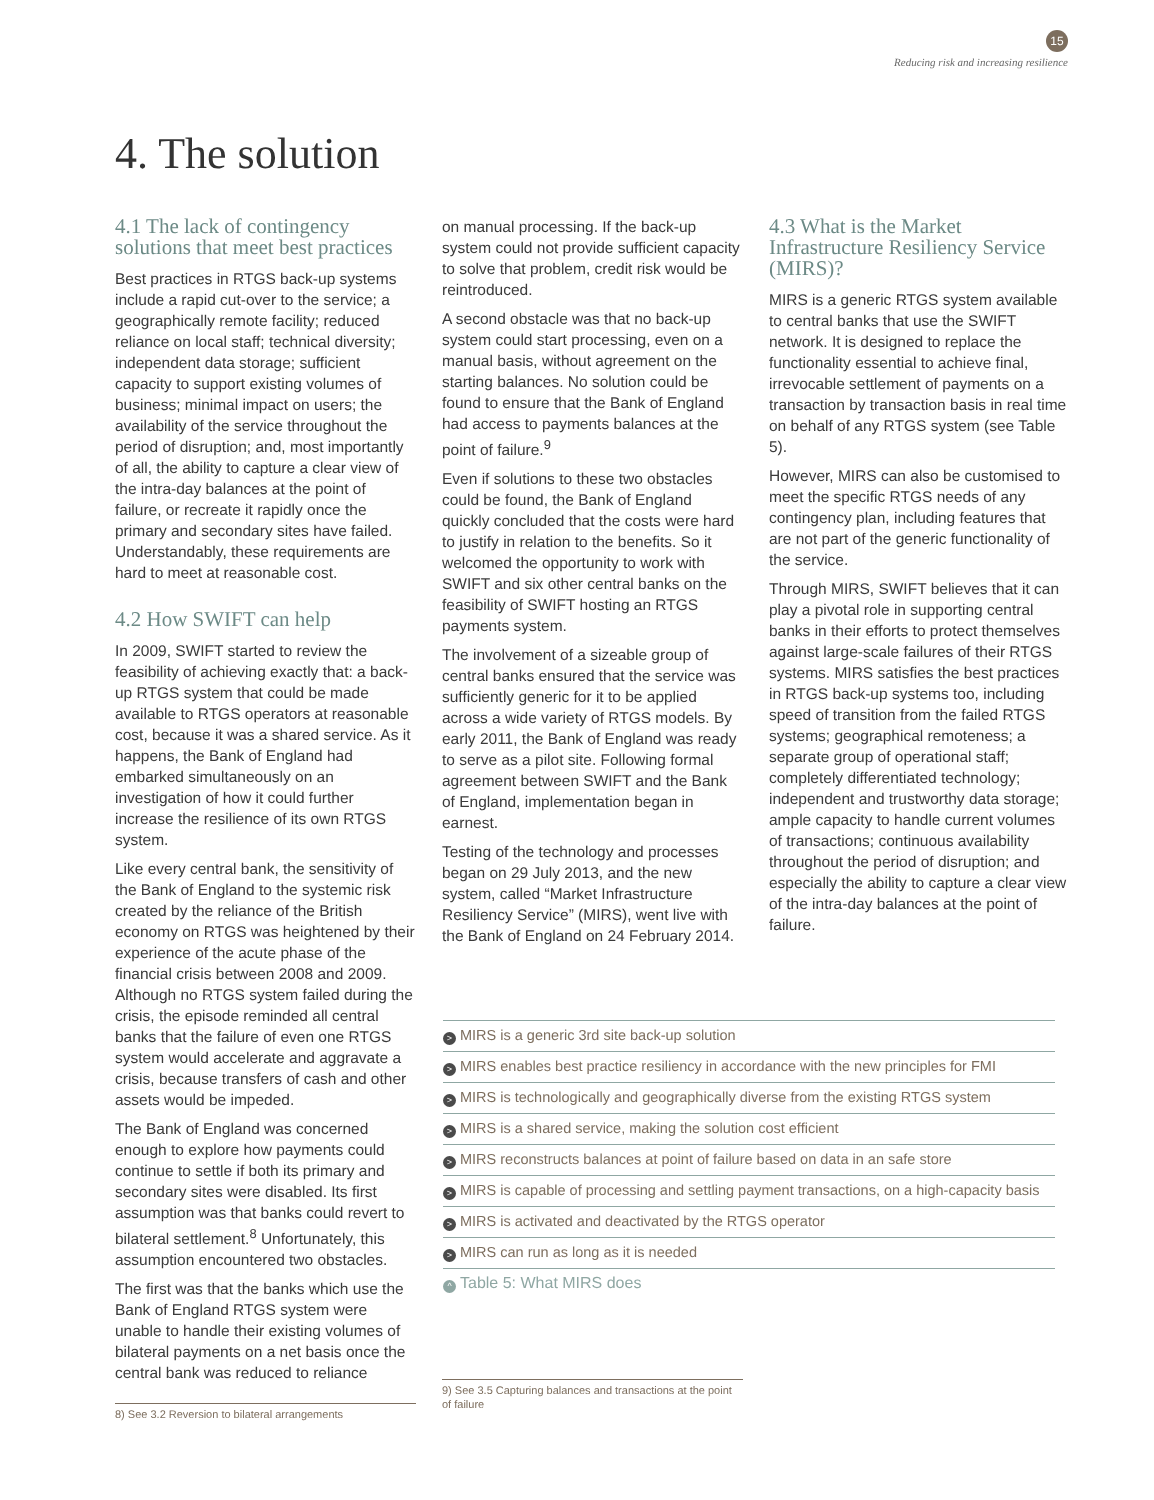15
Reducing risk and increasing resilience
4. The solution
4.1 The lack of contingency solutions that meet best practices
Best practices in RTGS back-up systems include a rapid cut-over to the service; a geographically remote facility; reduced reliance on local staff; technical diversity; independent data storage; sufficient capacity to support existing volumes of business; minimal impact on users; the availability of the service throughout the period of disruption; and, most importantly of all, the ability to capture a clear view of the intra-day balances at the point of failure, or recreate it rapidly once the primary and secondary sites have failed. Understandably, these requirements are hard to meet at reasonable cost.
4.2 How SWIFT can help
In 2009, SWIFT started to review the feasibility of achieving exactly that: a back-up RTGS system that could be made available to RTGS operators at reasonable cost, because it was a shared service. As it happens, the Bank of England had embarked simultaneously on an investigation of how it could further increase the resilience of its own RTGS system.
Like every central bank, the sensitivity of the Bank of England to the systemic risk created by the reliance of the British economy on RTGS was heightened by their experience of the acute phase of the financial crisis between 2008 and 2009. Although no RTGS system failed during the crisis, the episode reminded all central banks that the failure of even one RTGS system would accelerate and aggravate a crisis, because transfers of cash and other assets would be impeded.
The Bank of England was concerned enough to explore how payments could continue to settle if both its primary and secondary sites were disabled. Its first assumption was that banks could revert to bilateral settlement.<sup>8</sup> Unfortunately, this assumption encountered two obstacles.
The first was that the banks which use the Bank of England RTGS system were unable to handle their existing volumes of bilateral payments on a net basis once the central bank was reduced to reliance
8) See 3.2 Reversion to bilateral arrangements
on manual processing. If the back-up system could not provide sufficient capacity to solve that problem, credit risk would be reintroduced.
A second obstacle was that no back-up system could start processing, even on a manual basis, without agreement on the starting balances. No solution could be found to ensure that the Bank of England had access to payments balances at the point of failure.<sup>9</sup>
Even if solutions to these two obstacles could be found, the Bank of England quickly concluded that the costs were hard to justify in relation to the benefits. So it welcomed the opportunity to work with SWIFT and six other central banks on the feasibility of SWIFT hosting an RTGS payments system.
The involvement of a sizeable group of central banks ensured that the service was sufficiently generic for it to be applied across a wide variety of RTGS models. By early 2011, the Bank of England was ready to serve as a pilot site. Following formal agreement between SWIFT and the Bank of England, implementation began in earnest.
Testing of the technology and processes began on 29 July 2013, and the new system, called “Market Infrastructure Resiliency Service” (MIRS), went live with the Bank of England on 24 February 2014.
9) See 3.5 Capturing balances and transactions at the point of failure
4.3 What is the Market Infrastructure Resiliency Service (MIRS)?
MIRS is a generic RTGS system available to central banks that use the SWIFT network. It is designed to replace the functionality essential to achieve final, irrevocable settlement of payments on a transaction by transaction basis in real time on behalf of any RTGS system (see Table 5).
However, MIRS can also be customised to meet the specific RTGS needs of any contingency plan, including features that are not part of the generic functionality of the service.
Through MIRS, SWIFT believes that it can play a pivotal role in supporting central banks in their efforts to protect themselves against large-scale failures of their RTGS systems. MIRS satisfies the best practices in RTGS back-up systems too, including speed of transition from the failed RTGS systems; geographical remoteness; a separate group of operational staff; completely differentiated technology; independent and trustworthy data storage; ample capacity to handle current volumes of transactions; continuous availability throughout the period of disruption; and especially the ability to capture a clear view of the intra-day balances at the point of failure.
| > MIRS is a generic 3rd site back-up solution |
| > MIRS enables best practice resiliency in accordance with the new principles for FMI |
| > MIRS is technologically and geographically diverse from the existing RTGS system |
| > MIRS is a shared service, making the solution cost efficient |
| > MIRS reconstructs balances at point of failure based on data in an safe store |
| > MIRS is capable of processing and settling payment transactions, on a high-capacity basis |
| > MIRS is activated and deactivated by the RTGS operator |
| > MIRS can run as long as it is needed |
^ Table 5: What MIRS does